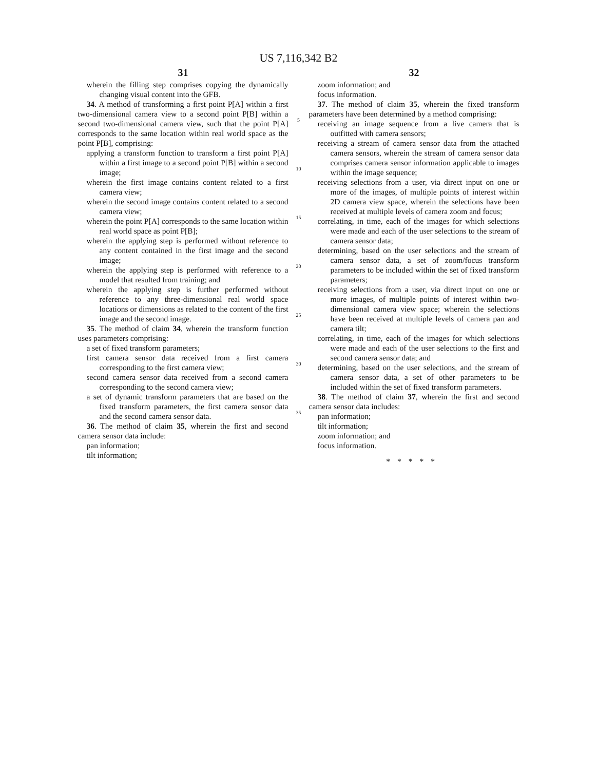US 7,116,342 B2
31
wherein the filling step comprises copying the dynamically changing visual content into the GFB.
34. A method of transforming a first point P[A] within a first two-dimensional camera view to a second point P[B] within a second two-dimensional camera view, such that the point P[A] corresponds to the same location within real world space as the point P[B], comprising:
applying a transform function to transform a first point P[A] within a first image to a second point P[B] within a second image;
wherein the first image contains content related to a first camera view;
wherein the second image contains content related to a second camera view;
wherein the point P[A] corresponds to the same location within real world space as point P[B];
wherein the applying step is performed without reference to any content contained in the first image and the second image;
wherein the applying step is performed with reference to a model that resulted from training; and
wherein the applying step is further performed without reference to any three-dimensional real world space locations or dimensions as related to the content of the first image and the second image.
35. The method of claim 34, wherein the transform function uses parameters comprising:
a set of fixed transform parameters;
first camera sensor data received from a first camera corresponding to the first camera view;
second camera sensor data received from a second camera corresponding to the second camera view;
a set of dynamic transform parameters that are based on the fixed transform parameters, the first camera sensor data and the second camera sensor data.
36. The method of claim 35, wherein the first and second camera sensor data include:
pan information;
tilt information;
5
10
15
20
25
30
35
32
zoom information; and
focus information.
37. The method of claim 35, wherein the fixed transform parameters have been determined by a method comprising:
receiving an image sequence from a live camera that is outfitted with camera sensors;
receiving a stream of camera sensor data from the attached camera sensors, wherein the stream of camera sensor data comprises camera sensor information applicable to images within the image sequence;
receiving selections from a user, via direct input on one or more of the images, of multiple points of interest within 2D camera view space, wherein the selections have been received at multiple levels of camera zoom and focus;
correlating, in time, each of the images for which selections were made and each of the user selections to the stream of camera sensor data;
determining, based on the user selections and the stream of camera sensor data, a set of zoom/focus transform parameters to be included within the set of fixed transform parameters;
receiving selections from a user, via direct input on one or more images, of multiple points of interest within two-dimensional camera view space; wherein the selections have been received at multiple levels of camera pan and camera tilt;
correlating, in time, each of the images for which selections were made and each of the user selections to the first and second camera sensor data; and
determining, based on the user selections, and the stream of camera sensor data, a set of other parameters to be included within the set of fixed transform parameters.
38. The method of claim 37, wherein the first and second camera sensor data includes:
pan information;
tilt information;
zoom information; and
focus information.
*****